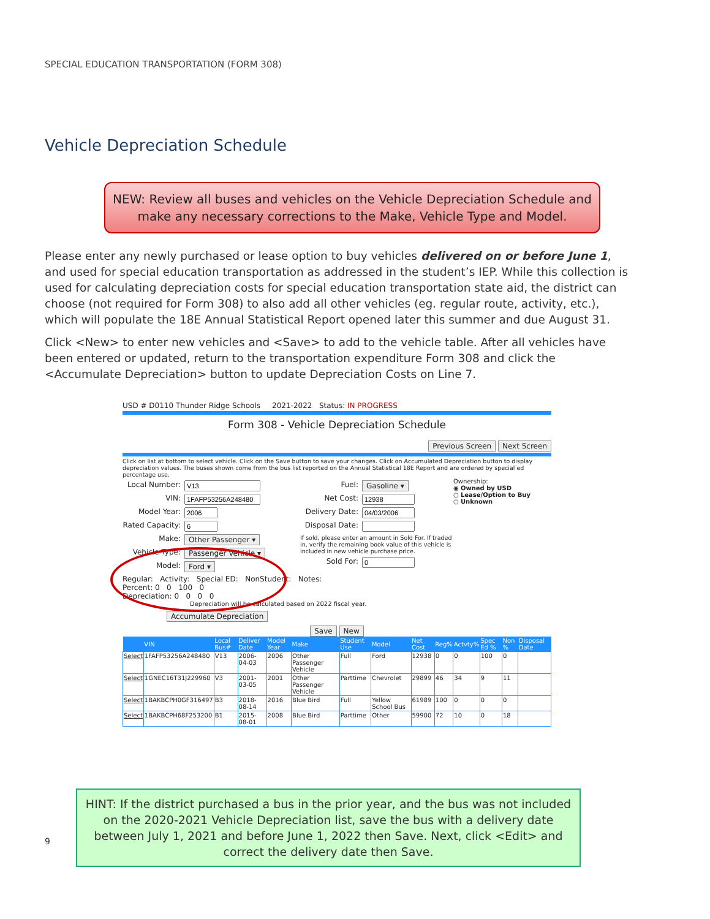SPECIAL EDUCATION TRANSPORTATION (FORM 308)
Vehicle Depreciation Schedule
NEW: Review all buses and vehicles on the Vehicle Depreciation Schedule and
make any necessary corrections to the Make, Vehicle Type and Model.
Please enter any newly purchased or lease option to buy vehicles delivered on or before June 1, and used for special education transportation as addressed in the student’s IEP. While this collection is used for calculating depreciation costs for special education transportation state aid, the district can choose (not required for Form 308) to also add all other vehicles (eg. regular route, activity, etc.), which will populate the 18E Annual Statistical Report opened later this summer and due August 31.
Click <New> to enter new vehicles and <Save> to add to the vehicle table. After all vehicles have been entered or updated, return to the transportation expenditure Form 308 and click the <Accumulate Depreciation> button to update Depreciation Costs on Line 7.
USD # D0110 Thunder Ridge Schools 2021-2022 Status: IN PROGRESS
Form 308 - Vehicle Depreciation Schedule
Previous Screen Next Screen
Click on list at bottom to select vehicle. Click on the Save button to save your changes. Click on Accumulated Depreciation button to display depreciation values. The buses shown come from the bus list reported on the Annual Statistical 18E Report and are ordered by special ed percentage use.
Local Number:
VIN:
Model Year:
Rated Capacity:
Make: Other Passenger ▾
Vehicle Type: Passenger Vehicle ▾
Model: Ford ▾
Fuel: Gasoline ▾
Net Cost:
Delivery Date:
Disposal Date:
If sold, please enter an amount in Sold For. If traded in, verify the remaining book value of this vehicle is included in new vehicle purchase price.
Sold For:
Ownership:
◉ Owned by USD
○ Lease/Option to Buy
○ Unknown
Regular: Activity: Special ED: NonStudent: Notes:
Percent: 0 0 100 0
Depreciation: 0 0 0 0
Depreciation will be calculated based on 2022 fiscal year.
Accumulate Depreciation
Save New
| | VIN | Local Bus# | Deliver Date | Model Year | Make | Student Use | Model | Net Cost | Reg% | Actvty% | Spec Ed % | Non % | Disposal Date |
| --- | --- | --- | --- | --- | --- | --- | --- | --- | --- | --- | --- | --- | --- |
| Select | 1FAFP53256A248480 | V13 | 2006-04-03 | 2006 | Other Passenger Vehicle | Full | Ford | 12938 | 0 | 0 | 100 | 0 | |
| Select | 1GNEC16T31J229960 | V3 | 2001-03-05 | 2001 | Other Passenger Vehicle | Parttime | Chevrolet | 29899 | 46 | 34 | 9 | 11 | |
| Select | 1BAKBCPH0GF316497 | B3 | 2018-08-14 | 2016 | Blue Bird | Full | Yellow School Bus | 61989 | 100 | 0 | 0 | 0 | |
| Select | 1BAKBCPH68F253200 | B1 | 2015-08-01 | 2008 | Blue Bird | Parttime | Other | 59900 | 72 | 10 | 0 | 18 | |
9
HINT: If the district purchased a bus in the prior year, and the bus was not included on the 2020-2021 Vehicle Depreciation list, save the bus with a delivery date between July 1, 2021 and before June 1, 2022 then Save. Next, click <Edit> and correct the delivery date then Save.